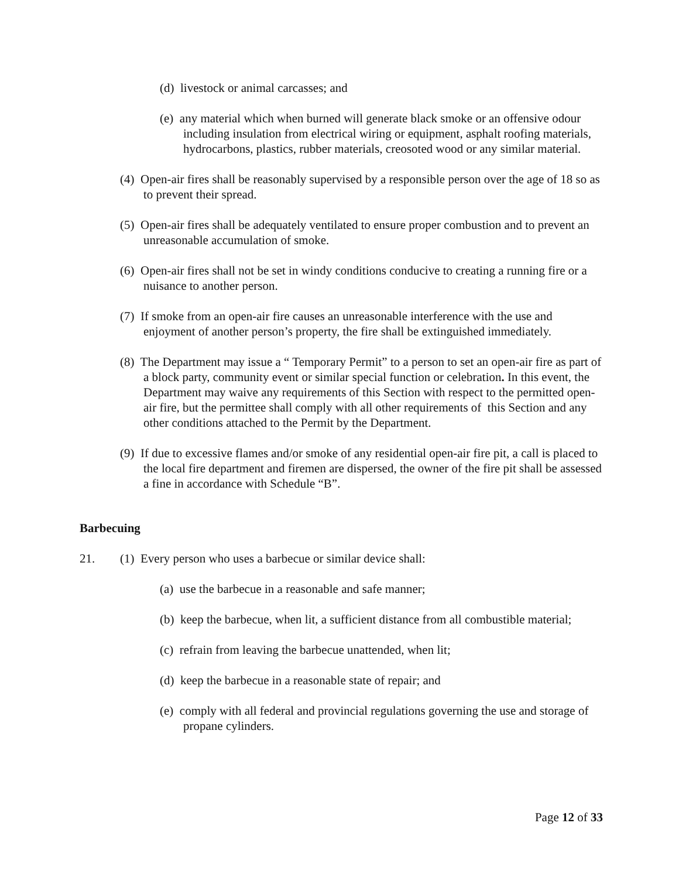(d) livestock or animal carcasses; and
(e) any material which when burned will generate black smoke or an offensive odour including insulation from electrical wiring or equipment, asphalt roofing materials, hydrocarbons, plastics, rubber materials, creosoted wood or any similar material.
(4) Open-air fires shall be reasonably supervised by a responsible person over the age of 18 so as to prevent their spread.
(5) Open-air fires shall be adequately ventilated to ensure proper combustion and to prevent an unreasonable accumulation of smoke.
(6) Open-air fires shall not be set in windy conditions conducive to creating a running fire or a nuisance to another person.
(7) If smoke from an open-air fire causes an unreasonable interference with the use and enjoyment of another person’s property, the fire shall be extinguished immediately.
(8) The Department may issue a “ Temporary Permit” to a person to set an open-air fire as part of a block party, community event or similar special function or celebration. In this event, the Department may waive any requirements of this Section with respect to the permitted open-air fire, but the permittee shall comply with all other requirements of this Section and any other conditions attached to the Permit by the Department.
(9) If due to excessive flames and/or smoke of any residential open-air fire pit, a call is placed to the local fire department and firemen are dispersed, the owner of the fire pit shall be assessed a fine in accordance with Schedule “B”.
Barbecuing
21. (1) Every person who uses a barbecue or similar device shall:
(a) use the barbecue in a reasonable and safe manner;
(b) keep the barbecue, when lit, a sufficient distance from all combustible material;
(c) refrain from leaving the barbecue unattended, when lit;
(d) keep the barbecue in a reasonable state of repair; and
(e) comply with all federal and provincial regulations governing the use and storage of propane cylinders.
Page 12 of 33